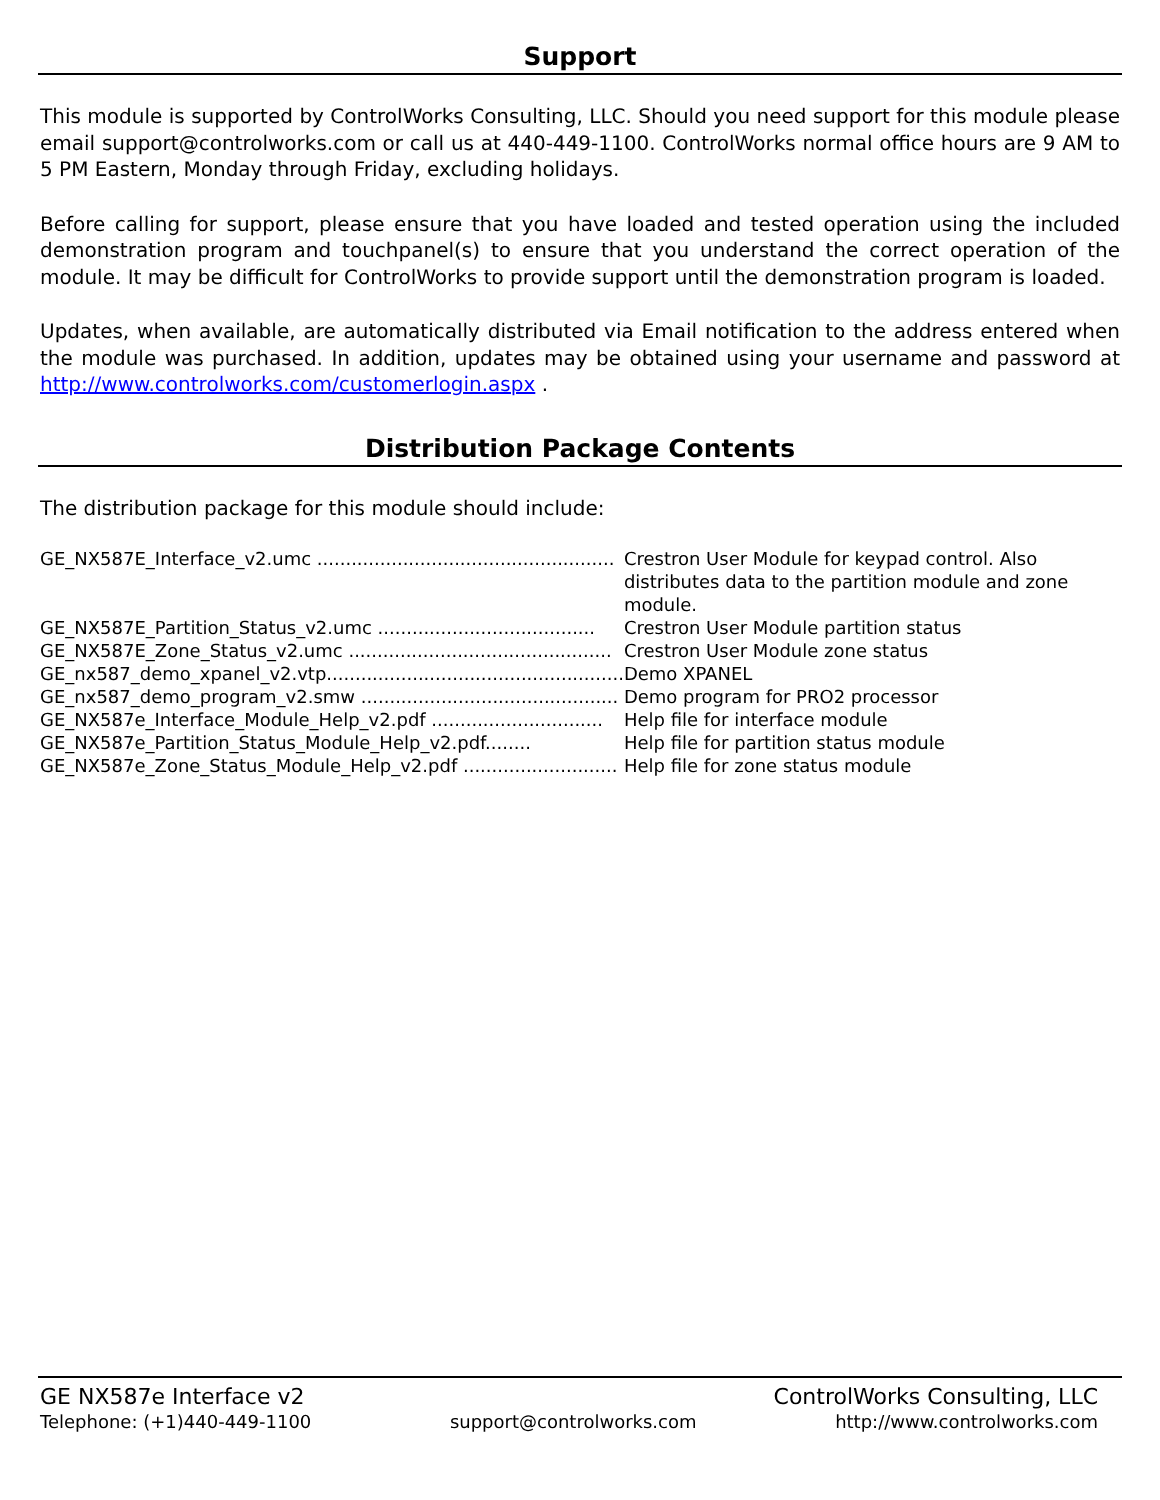Support
This module is supported by ControlWorks Consulting, LLC. Should you need support for this module please email support@controlworks.com or call us at 440-449-1100. ControlWorks normal office hours are 9 AM to 5 PM Eastern, Monday through Friday, excluding holidays.
Before calling for support, please ensure that you have loaded and tested operation using the included demonstration program and touchpanel(s) to ensure that you understand the correct operation of the module. It may be difficult for ControlWorks to provide support until the demonstration program is loaded.
Updates, when available, are automatically distributed via Email notification to the address entered when the module was purchased. In addition, updates may be obtained using your username and password at http://www.controlworks.com/customerlogin.aspx .
Distribution Package Contents
The distribution package for this module should include:
| GE_NX587E_Interface_v2.umc .................................................... | Crestron User Module for keypad control. Also distributes data to the partition module and zone module. |
| GE_NX587E_Partition_Status_v2.umc ...................................... | Crestron User Module partition status |
| GE_NX587E_Zone_Status_v2.umc .............................................. | Crestron User Module zone status |
| GE_nx587_demo_xpanel_v2.vtp.................................................... | Demo XPANEL |
| GE_nx587_demo_program_v2.smw ............................................. | Demo program for PRO2 processor |
| GE_NX587e_Interface_Module_Help_v2.pdf .............................. | Help file for interface module |
| GE_NX587e_Partition_Status_Module_Help_v2.pdf........ | Help file for partition status module |
| GE_NX587e_Zone_Status_Module_Help_v2.pdf ........................... | Help file for zone status module |
GE NX587e Interface v2 ControlWorks Consulting, LLC
Telephone: (+1)440-449-1100 support@controlworks.com http://www.controlworks.com